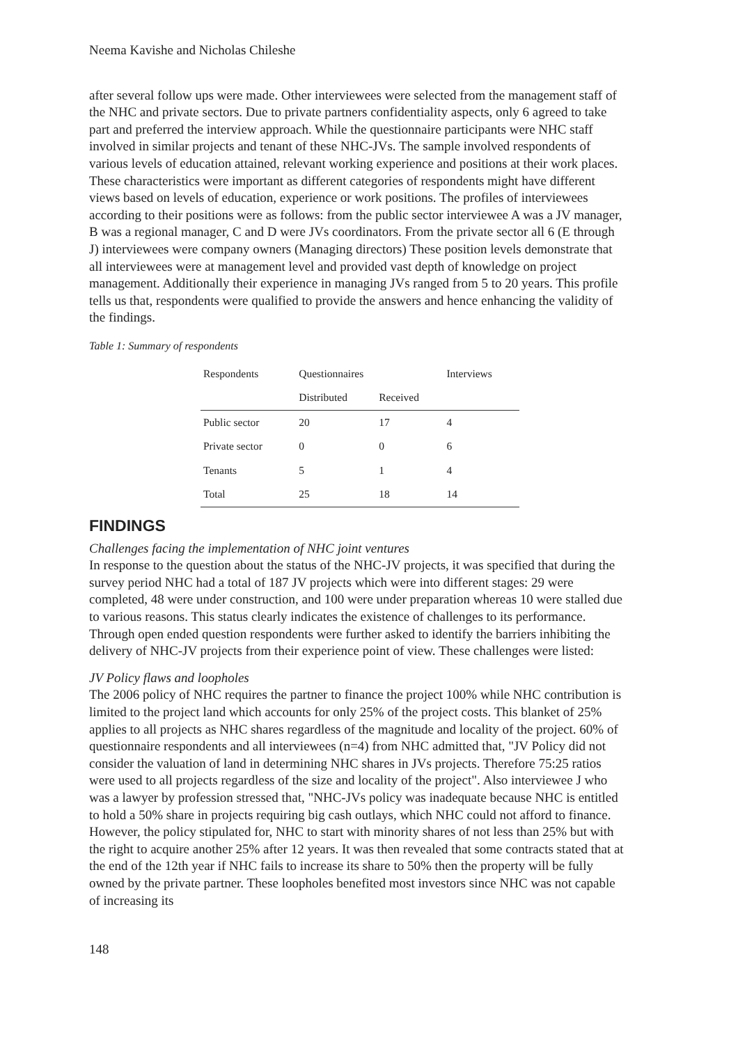Neema Kavishe and Nicholas Chileshe
after several follow ups were made. Other interviewees were selected from the management staff of the NHC and private sectors. Due to private partners confidentiality aspects, only 6 agreed to take part and preferred the interview approach. While the questionnaire participants were NHC staff involved in similar projects and tenant of these NHC-JVs. The sample involved respondents of various levels of education attained, relevant working experience and positions at their work places. These characteristics were important as different categories of respondents might have different views based on levels of education, experience or work positions. The profiles of interviewees according to their positions were as follows: from the public sector interviewee A was a JV manager, B was a regional manager, C and D were JVs coordinators. From the private sector all 6 (E through J) interviewees were company owners (Managing directors) These position levels demonstrate that all interviewees were at management level and provided vast depth of knowledge on project management. Additionally their experience in managing JVs ranged from 5 to 20 years. This profile tells us that, respondents were qualified to provide the answers and hence enhancing the validity of the findings.
Table 1: Summary of respondents
| Respondents | Questionnaires | | Interviews |
| --- | --- | --- | --- |
| | Distributed | Received | |
| Public sector | 20 | 17 | 4 |
| Private sector | 0 | 0 | 6 |
| Tenants | 5 | 1 | 4 |
| Total | 25 | 18 | 14 |
FINDINGS
Challenges facing the implementation of NHC joint ventures
In response to the question about the status of the NHC-JV projects, it was specified that during the survey period NHC had a total of 187 JV projects which were into different stages: 29 were completed, 48 were under construction, and 100 were under preparation whereas 10 were stalled due to various reasons. This status clearly indicates the existence of challenges to its performance. Through open ended question respondents were further asked to identify the barriers inhibiting the delivery of NHC-JV projects from their experience point of view. These challenges were listed:
JV Policy flaws and loopholes
The 2006 policy of NHC requires the partner to finance the project 100% while NHC contribution is limited to the project land which accounts for only 25% of the project costs. This blanket of 25% applies to all projects as NHC shares regardless of the magnitude and locality of the project. 60% of questionnaire respondents and all interviewees (n=4) from NHC admitted that, "JV Policy did not consider the valuation of land in determining NHC shares in JVs projects. Therefore 75:25 ratios were used to all projects regardless of the size and locality of the project". Also interviewee J who was a lawyer by profession stressed that, "NHC-JVs policy was inadequate because NHC is entitled to hold a 50% share in projects requiring big cash outlays, which NHC could not afford to finance. However, the policy stipulated for, NHC to start with minority shares of not less than 25% but with the right to acquire another 25% after 12 years. It was then revealed that some contracts stated that at the end of the 12th year if NHC fails to increase its share to 50% then the property will be fully owned by the private partner. These loopholes benefited most investors since NHC was not capable of increasing its
148